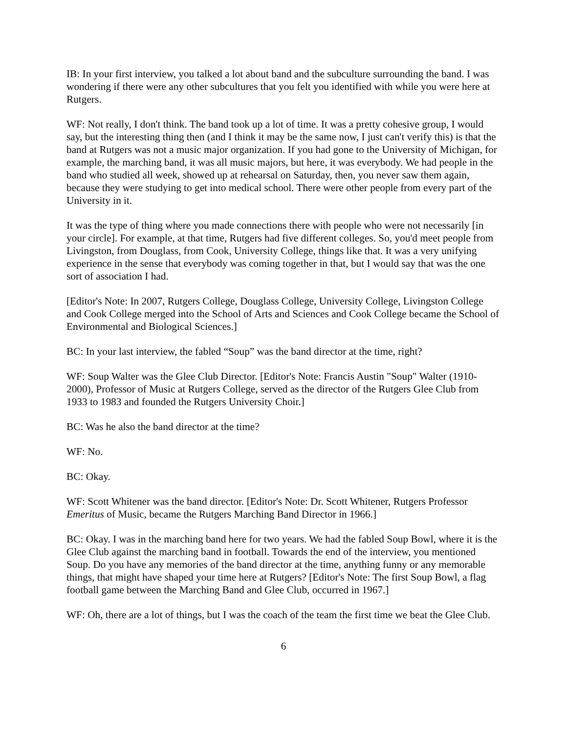IB: In your first interview, you talked a lot about band and the subculture surrounding the band. I was wondering if there were any other subcultures that you felt you identified with while you were here at Rutgers.
WF: Not really, I don't think. The band took up a lot of time. It was a pretty cohesive group, I would say, but the interesting thing then (and I think it may be the same now, I just can't verify this) is that the band at Rutgers was not a music major organization. If you had gone to the University of Michigan, for example, the marching band, it was all music majors, but here, it was everybody. We had people in the band who studied all week, showed up at rehearsal on Saturday, then, you never saw them again, because they were studying to get into medical school. There were other people from every part of the University in it.
It was the type of thing where you made connections there with people who were not necessarily [in your circle]. For example, at that time, Rutgers had five different colleges. So, you'd meet people from Livingston, from Douglass, from Cook, University College, things like that. It was a very unifying experience in the sense that everybody was coming together in that, but I would say that was the one sort of association I had.
[Editor's Note: In 2007, Rutgers College, Douglass College, University College, Livingston College and Cook College merged into the School of Arts and Sciences and Cook College became the School of Environmental and Biological Sciences.]
BC: In your last interview, the fabled “Soup” was the band director at the time, right?
WF: Soup Walter was the Glee Club Director. [Editor's Note: Francis Austin "Soup" Walter (1910-2000), Professor of Music at Rutgers College, served as the director of the Rutgers Glee Club from 1933 to 1983 and founded the Rutgers University Choir.]
BC: Was he also the band director at the time?
WF: No.
BC: Okay.
WF: Scott Whitener was the band director. [Editor's Note: Dr. Scott Whitener, Rutgers Professor Emeritus of Music, became the Rutgers Marching Band Director in 1966.]
BC: Okay. I was in the marching band here for two years. We had the fabled Soup Bowl, where it is the Glee Club against the marching band in football. Towards the end of the interview, you mentioned Soup. Do you have any memories of the band director at the time, anything funny or any memorable things, that might have shaped your time here at Rutgers? [Editor's Note: The first Soup Bowl, a flag football game between the Marching Band and Glee Club, occurred in 1967.]
WF: Oh, there are a lot of things, but I was the coach of the team the first time we beat the Glee Club.
6